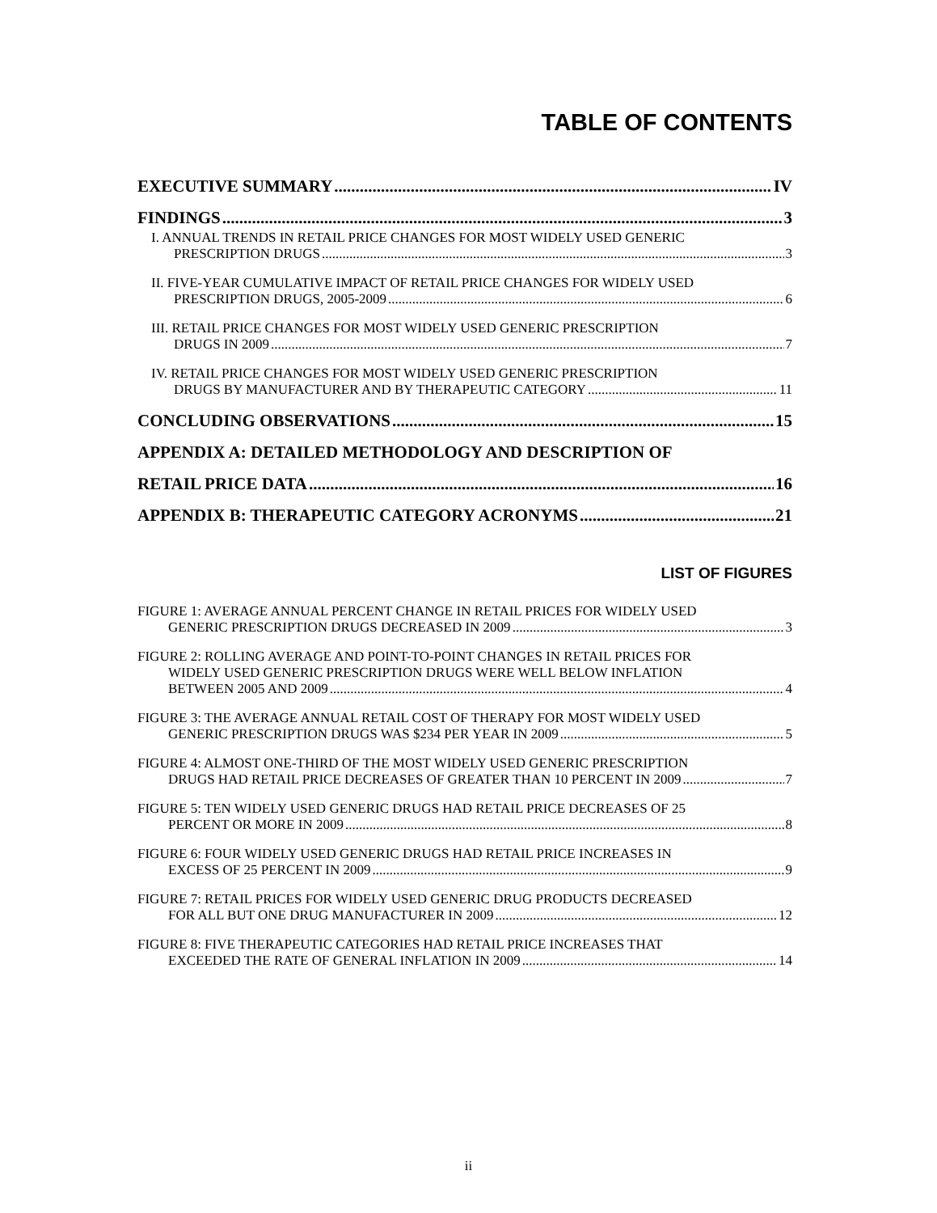TABLE OF CONTENTS
EXECUTIVE SUMMARY IV
FINDINGS 3
I. ANNUAL TRENDS IN RETAIL PRICE CHANGES FOR MOST WIDELY USED GENERIC
PRESCRIPTION DRUGS 3
II. FIVE-YEAR CUMULATIVE IMPACT OF RETAIL PRICE CHANGES FOR WIDELY USED
PRESCRIPTION DRUGS, 2005-2009 6
III. RETAIL PRICE CHANGES FOR MOST WIDELY USED GENERIC PRESCRIPTION
DRUGS IN 2009 7
IV. RETAIL PRICE CHANGES FOR MOST WIDELY USED GENERIC PRESCRIPTION
DRUGS BY MANUFACTURER AND BY THERAPEUTIC CATEGORY 11
CONCLUDING OBSERVATIONS 15
APPENDIX A: DETAILED METHODOLOGY AND DESCRIPTION OF
RETAIL PRICE DATA 16
APPENDIX B: THERAPEUTIC CATEGORY ACRONYMS 21
LIST OF FIGURES
FIGURE 1: AVERAGE ANNUAL PERCENT CHANGE IN RETAIL PRICES FOR WIDELY USED
GENERIC PRESCRIPTION DRUGS DECREASED IN 2009 3
FIGURE 2: ROLLING AVERAGE AND POINT-TO-POINT CHANGES IN RETAIL PRICES FOR
WIDELY USED GENERIC PRESCRIPTION DRUGS WERE WELL BELOW INFLATION
BETWEEN 2005 AND 2009 4
FIGURE 3: THE AVERAGE ANNUAL RETAIL COST OF THERAPY FOR MOST WIDELY USED
GENERIC PRESCRIPTION DRUGS WAS $234 PER YEAR IN 2009 5
FIGURE 4: ALMOST ONE-THIRD OF THE MOST WIDELY USED GENERIC PRESCRIPTION
DRUGS HAD RETAIL PRICE DECREASES OF GREATER THAN 10 PERCENT IN 2009 7
FIGURE 5: TEN WIDELY USED GENERIC DRUGS HAD RETAIL PRICE DECREASES OF 25
PERCENT OR MORE IN 2009 8
FIGURE 6: FOUR WIDELY USED GENERIC DRUGS HAD RETAIL PRICE INCREASES IN
EXCESS OF 25 PERCENT IN 2009 9
FIGURE 7: RETAIL PRICES FOR WIDELY USED GENERIC DRUG PRODUCTS DECREASED
FOR ALL BUT ONE DRUG MANUFACTURER IN 2009 12
FIGURE 8: FIVE THERAPEUTIC CATEGORIES HAD RETAIL PRICE INCREASES THAT
EXCEEDED THE RATE OF GENERAL INFLATION IN 2009 14
ii